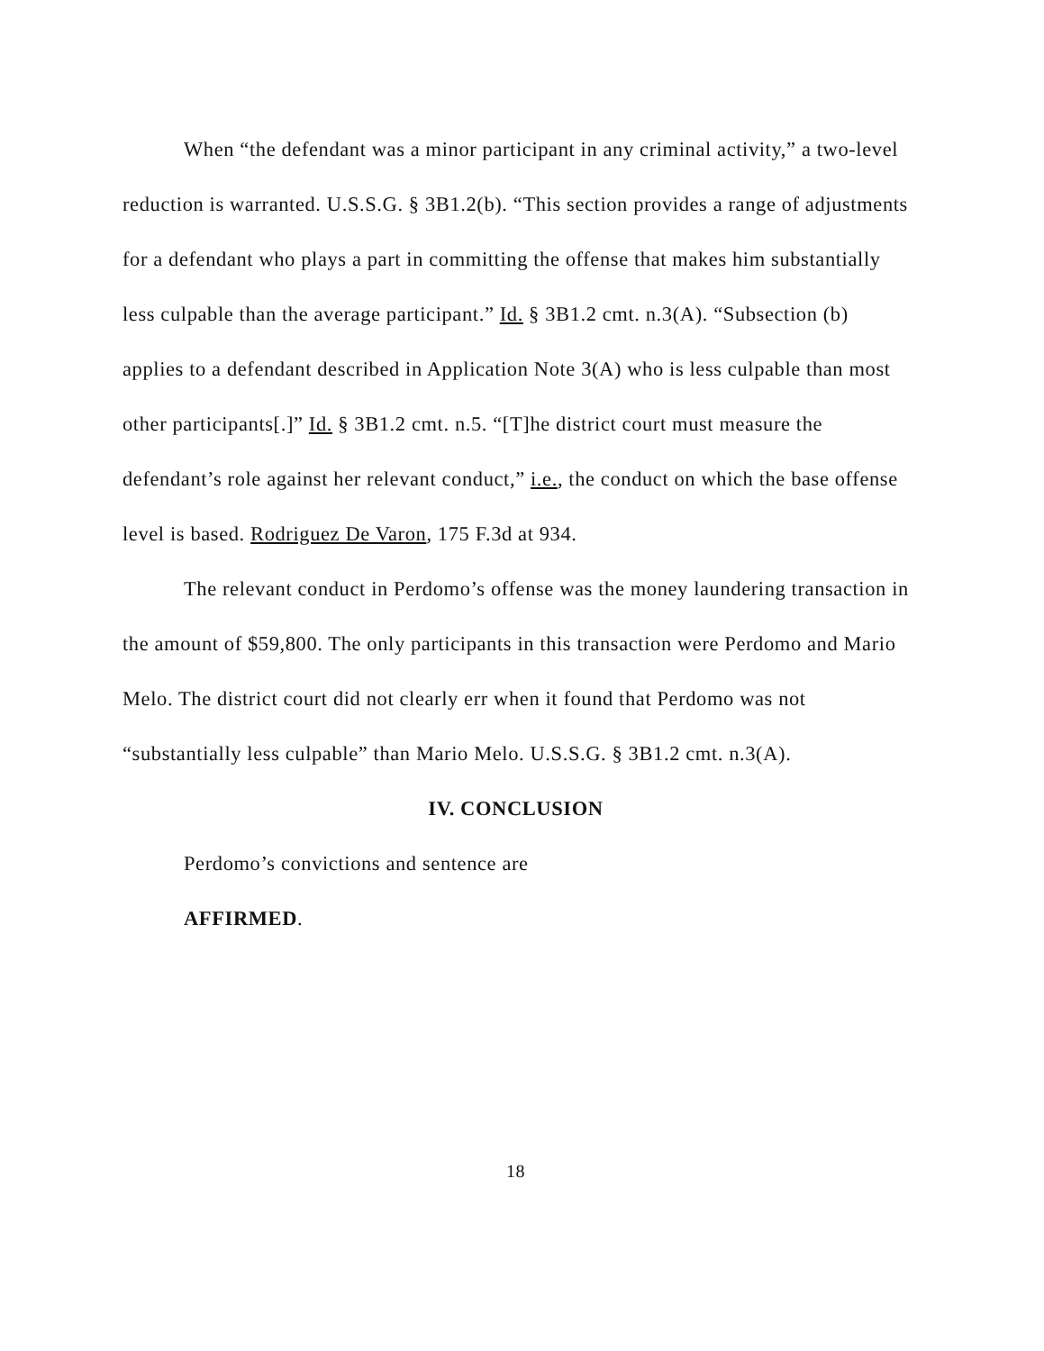When “the defendant was a minor participant in any criminal activity,” a two-level reduction is warranted. U.S.S.G. § 3B1.2(b). “This section provides a range of adjustments for a defendant who plays a part in committing the offense that makes him substantially less culpable than the average participant.” Id. § 3B1.2 cmt. n.3(A). “Subsection (b) applies to a defendant described in Application Note 3(A) who is less culpable than most other participants[.]” Id. § 3B1.2 cmt. n.5. “[T]he district court must measure the defendant’s role against her relevant conduct,” i.e., the conduct on which the base offense level is based. Rodriguez De Varon, 175 F.3d at 934.
The relevant conduct in Perdomo’s offense was the money laundering transaction in the amount of $59,800. The only participants in this transaction were Perdomo and Mario Melo. The district court did not clearly err when it found that Perdomo was not “substantially less culpable” than Mario Melo. U.S.S.G. § 3B1.2 cmt. n.3(A).
IV. CONCLUSION
Perdomo’s convictions and sentence are
AFFIRMED.
18